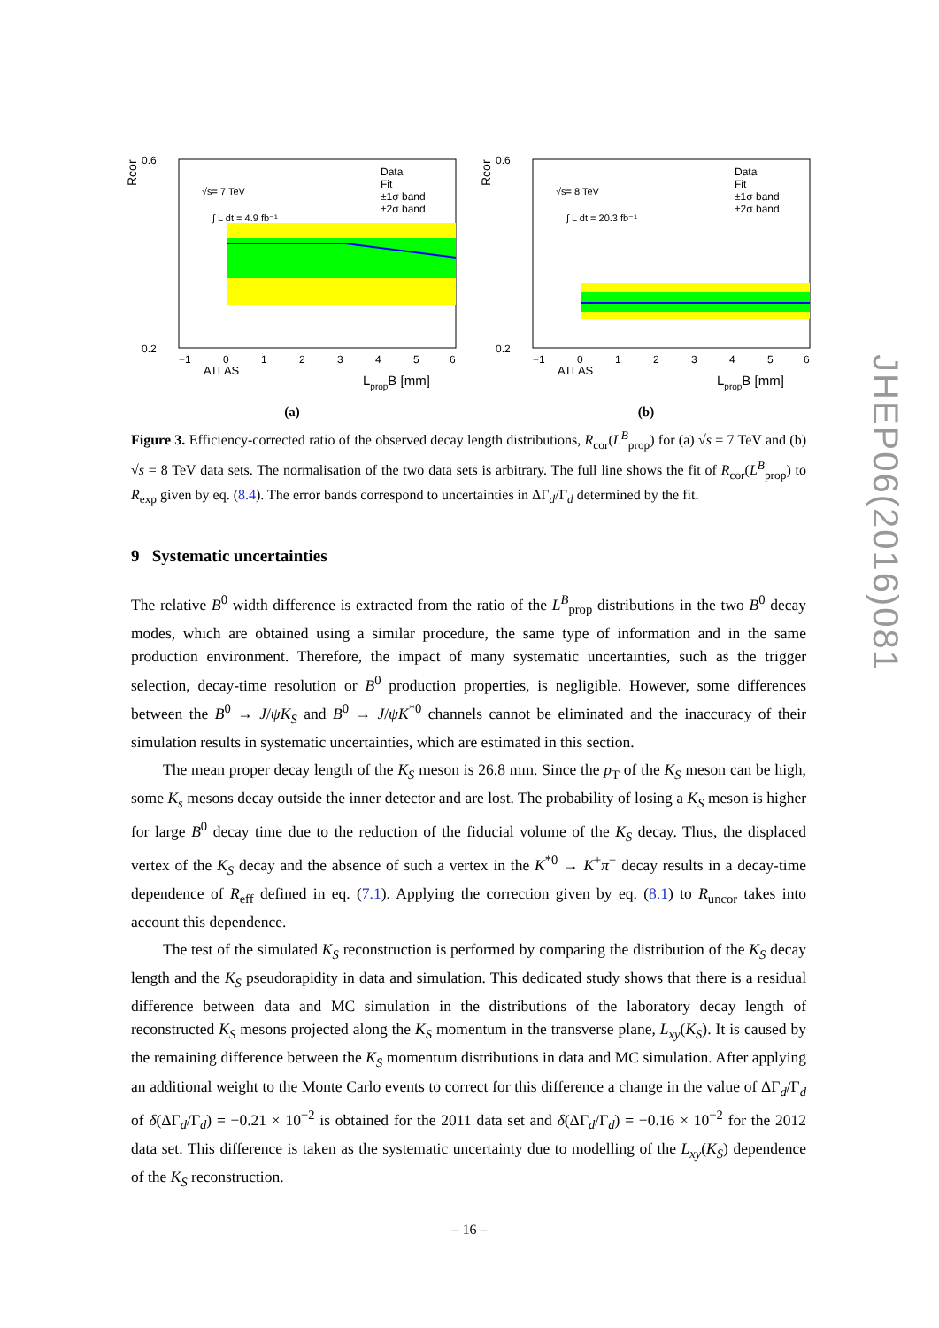Rcor
ATLAS
√s= 7 TeV
∫ L dt = 4.9 fb⁻¹
Data
Fit
±1σ band
±2σ band
0.6
0.2
−1
0
1
2
3
4
5
6
LpropB [mm]
(a)
Rcor
ATLAS
√s= 8 TeV
∫ L dt = 20.3 fb⁻¹
Data
Fit
±1σ band
±2σ band
0.6
0.2
−1
0
1
2
3
4
5
6
LpropB [mm]
(b)
Figure 3. Efficiency-corrected ratio of the observed decay length distributions, R<sub>cor</sub>(L<sup>B</sup><sub>prop</sub>) for (a) √s = 7 TeV and (b) √s = 8 TeV data sets. The normalisation of the two data sets is arbitrary. The full line shows the fit of R<sub>cor</sub>(L<sup>B</sup><sub>prop</sub>) to R<sub>exp</sub> given by eq. (8.4). The error bands correspond to uncertainties in ΔΓ<sub>d</sub>/Γ<sub>d</sub> determined by the fit.
9 Systematic uncertainties
The relative B<sup>0</sup> width difference is extracted from the ratio of the L<sup>B</sup><sub>prop</sub> distributions in the two B<sup>0</sup> decay modes, which are obtained using a similar procedure, the same type of information and in the same production environment. Therefore, the impact of many systematic uncertainties, such as the trigger selection, decay-time resolution or B<sup>0</sup> production properties, is negligible. However, some differences between the B<sup>0</sup> → J/ψK<sub>S</sub> and B<sup>0</sup> → J/ψK<sup>*0</sup> channels cannot be eliminated and the inaccuracy of their simulation results in systematic uncertainties, which are estimated in this section.
The mean proper decay length of the K<sub>S</sub> meson is 26.8 mm. Since the p<sub>T</sub> of the K<sub>S</sub> meson can be high, some K<sub>s</sub> mesons decay outside the inner detector and are lost. The probability of losing a K<sub>S</sub> meson is higher for large B<sup>0</sup> decay time due to the reduction of the fiducial volume of the K<sub>S</sub> decay. Thus, the displaced vertex of the K<sub>S</sub> decay and the absence of such a vertex in the K<sup>*0</sup> → K<sup>+</sup>π<sup>−</sup> decay results in a decay-time dependence of R<sub>eff</sub> defined in eq. (7.1). Applying the correction given by eq. (8.1) to R<sub>uncor</sub> takes into account this dependence.
The test of the simulated K<sub>S</sub> reconstruction is performed by comparing the distribution of the K<sub>S</sub> decay length and the K<sub>S</sub> pseudorapidity in data and simulation. This dedicated study shows that there is a residual difference between data and MC simulation in the distributions of the laboratory decay length of reconstructed K<sub>S</sub> mesons projected along the K<sub>S</sub> momentum in the transverse plane, L<sub>xy</sub>(K<sub>S</sub>). It is caused by the remaining difference between the K<sub>S</sub> momentum distributions in data and MC simulation. After applying an additional weight to the Monte Carlo events to correct for this difference a change in the value of ΔΓ<sub>d</sub>/Γ<sub>d</sub> of δ(ΔΓ<sub>d</sub>/Γ<sub>d</sub>) = −0.21 × 10<sup>−2</sup> is obtained for the 2011 data set and δ(ΔΓ<sub>d</sub>/Γ<sub>d</sub>) = −0.16 × 10<sup>−2</sup> for the 2012 data set. This difference is taken as the systematic uncertainty due to modelling of the L<sub>xy</sub>(K<sub>S</sub>) dependence of the K<sub>S</sub> reconstruction.
JHEP06(2016)081
– 16 –